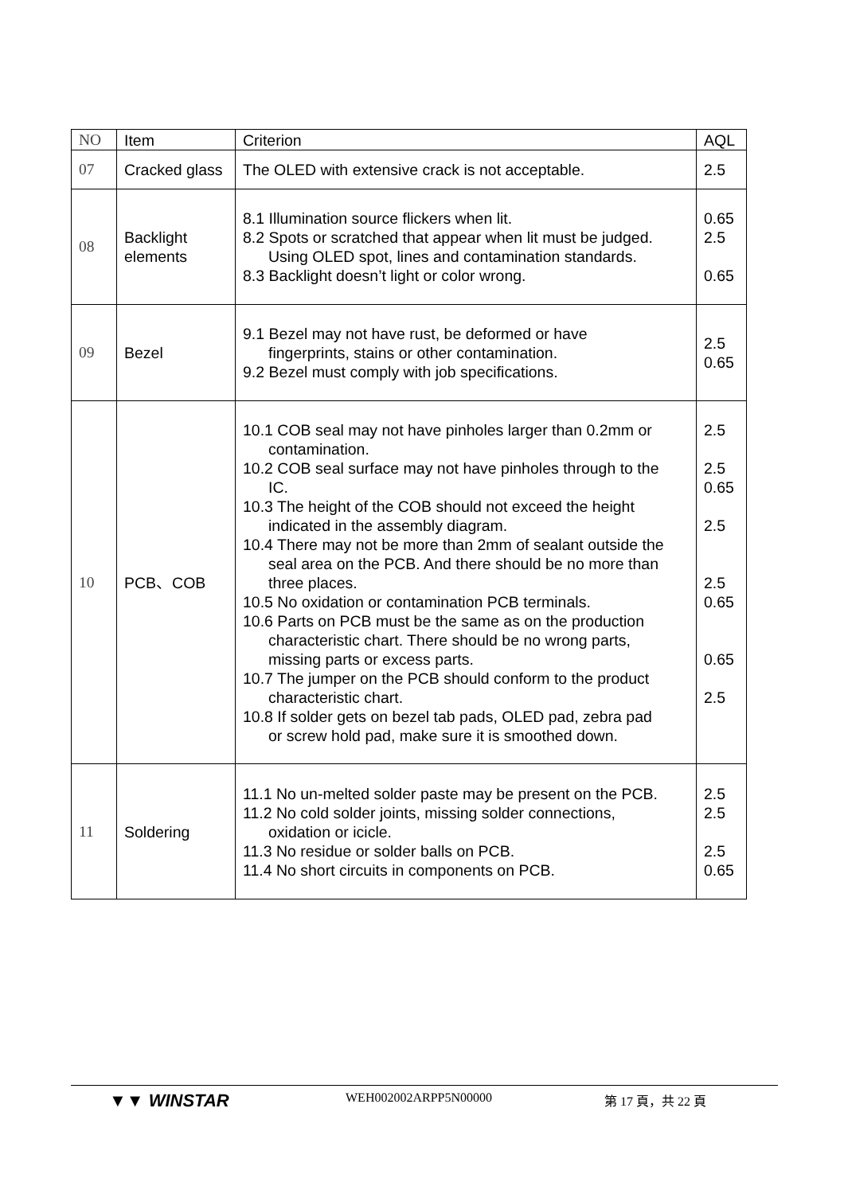| NO | Item | Criterion | AQL |
| --- | --- | --- | --- |
| 07 | Cracked glass | The OLED with extensive crack is not acceptable. | 2.5 |
| 08 | Backlight elements | 8.1 Illumination source flickers when lit. 8.2 Spots or scratched that appear when lit must be judged. Using OLED spot, lines and contamination standards. 8.3 Backlight doesn’t light or color wrong. | 0.65 2.5 0.65 |
| 09 | Bezel | 9.1 Bezel may not have rust, be deformed or have fingerprints, stains or other contamination. 9.2 Bezel must comply with job specifications. | 2.5 0.65 |
| 10 | PCB、COB | 10.1 COB seal may not have pinholes larger than 0.2mm or contamination. 10.2 COB seal surface may not have pinholes through to the IC. 10.3 The height of the COB should not exceed the height indicated in the assembly diagram. 10.4 There may not be more than 2mm of sealant outside the seal area on the PCB. And there should be no more than three places. 10.5 No oxidation or contamination PCB terminals. 10.6 Parts on PCB must be the same as on the production characteristic chart. There should be no wrong parts, missing parts or excess parts. 10.7 The jumper on the PCB should conform to the product characteristic chart. 10.8 If solder gets on bezel tab pads, OLED pad, zebra pad or screw hold pad, make sure it is smoothed down. | 2.5 2.5 0.65 2.5 2.5 0.65 0.65 2.5 |
| 11 | Soldering | 11.1 No un-melted solder paste may be present on the PCB. 11.2 No cold solder joints, missing solder connections, oxidation or icicle. 11.3 No residue or solder balls on PCB. 11.4 No short circuits in components on PCB. | 2.5 2.5 2.5 0.65 |
▼▼ WINSTAR WEH002002ARPP5N00000 第 17 頁，共 22 頁